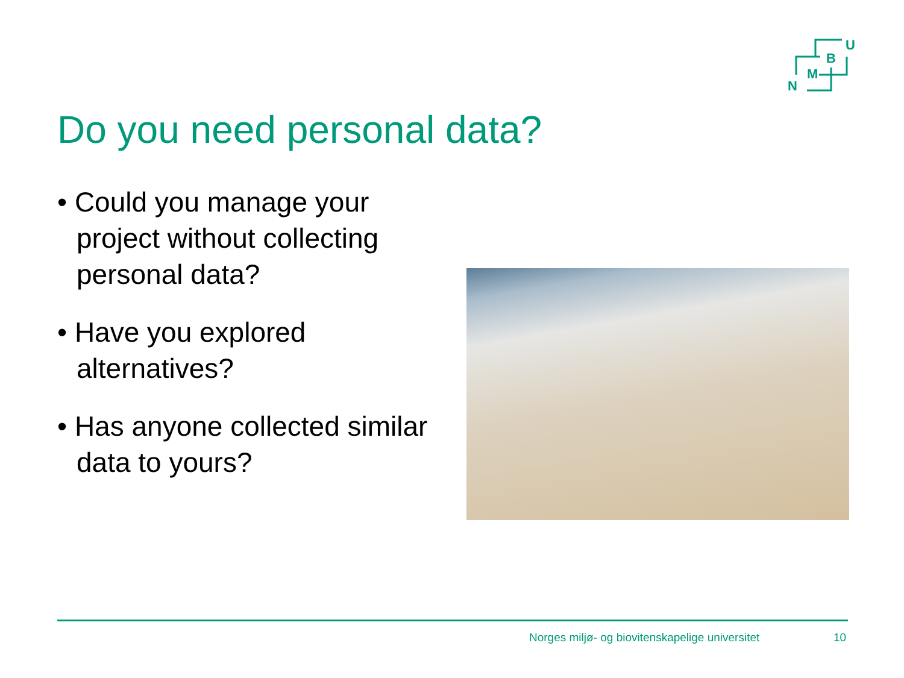U
B
M
N
Do you need personal data?
• Could you manage your project without collecting personal data?
• Have you explored alternatives?
• Has anyone collected similar data to yours?
Norges miljø- og biovitenskapelige universitet
10